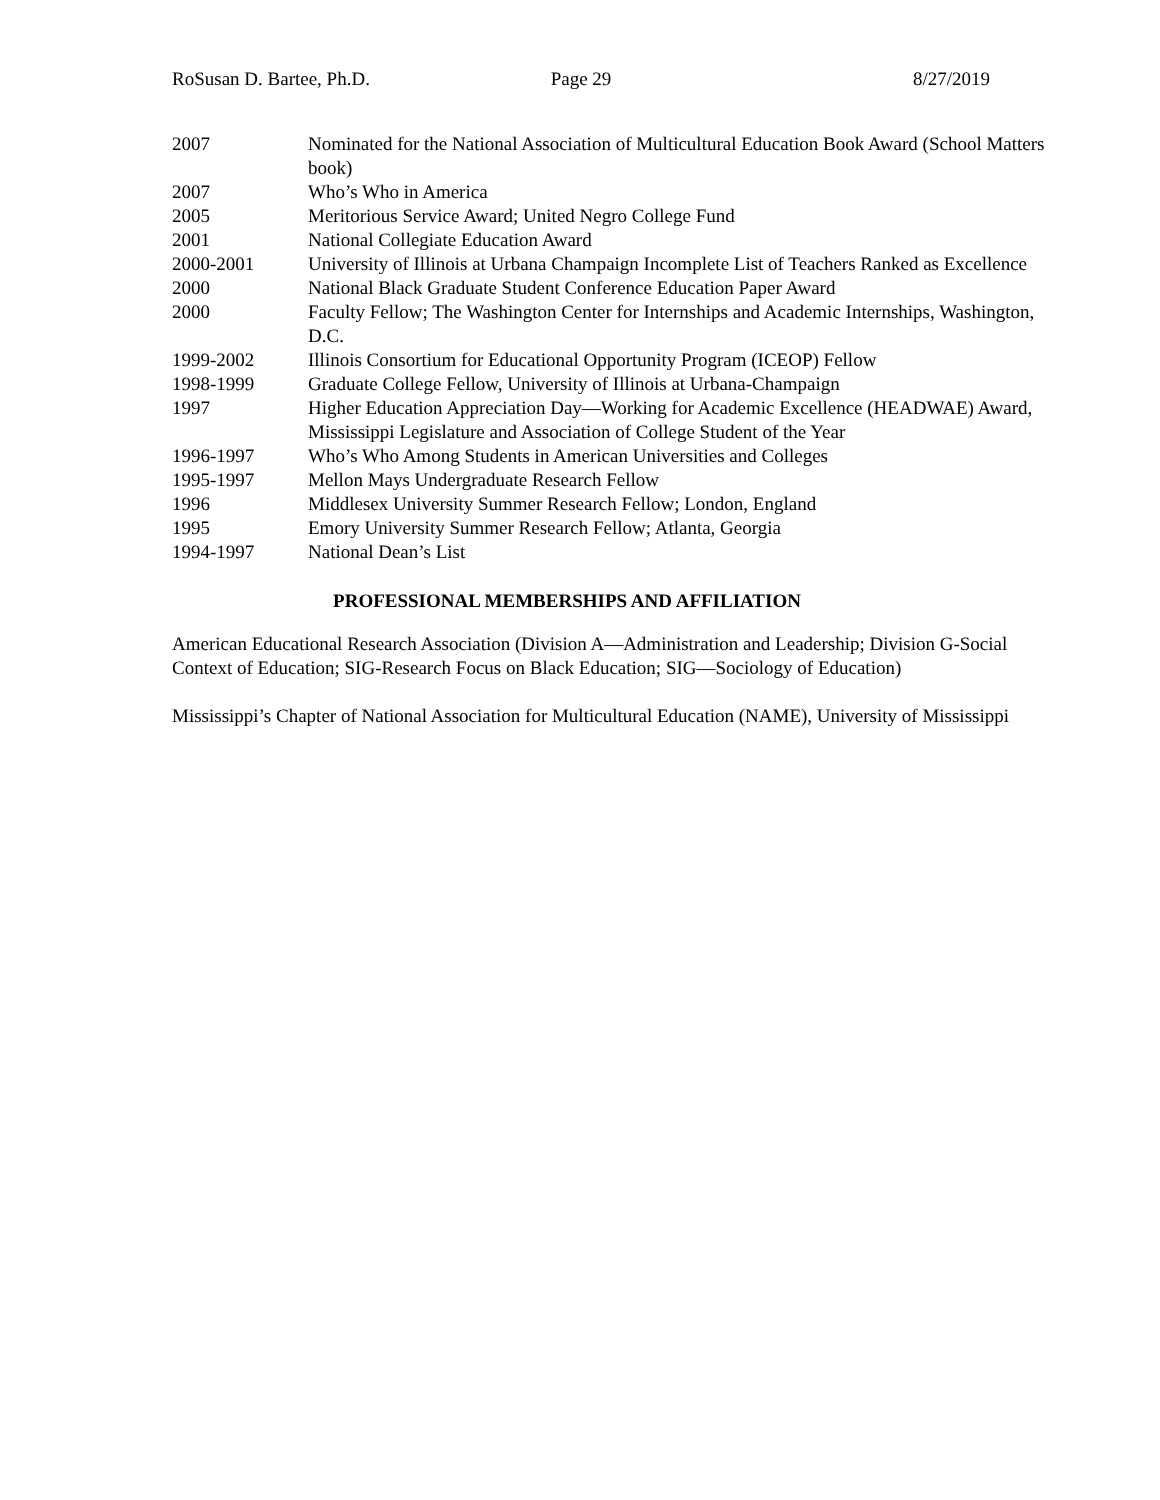RoSusan D. Bartee, Ph.D. Page 29 8/27/2019
| 2007 | Nominated for the National Association of Multicultural Education Book Award (School Matters book) |
| 2007 | Who’s Who in America |
| 2005 | Meritorious Service Award; United Negro College Fund |
| 2001 | National Collegiate Education Award |
| 2000-2001 | University of Illinois at Urbana Champaign Incomplete List of Teachers Ranked as Excellence |
| 2000 | National Black Graduate Student Conference Education Paper Award |
| 2000 | Faculty Fellow; The Washington Center for Internships and Academic Internships, Washington, D.C. |
| 1999-2002 | Illinois Consortium for Educational Opportunity Program (ICEOP) Fellow |
| 1998-1999 | Graduate College Fellow, University of Illinois at Urbana-Champaign |
| 1997 | Higher Education Appreciation Day—Working for Academic Excellence (HEADWAE) Award, Mississippi Legislature and Association of College Student of the Year |
| 1996-1997 | Who’s Who Among Students in American Universities and Colleges |
| 1995-1997 | Mellon Mays Undergraduate Research Fellow |
| 1996 | Middlesex University Summer Research Fellow; London, England |
| 1995 | Emory University Summer Research Fellow; Atlanta, Georgia |
| 1994-1997 | National Dean’s List |
PROFESSIONAL MEMBERSHIPS AND AFFILIATION
American Educational Research Association (Division A—Administration and Leadership; Division G-Social Context of Education; SIG-Research Focus on Black Education; SIG—Sociology of Education)
Mississippi’s Chapter of National Association for Multicultural Education (NAME), University of Mississippi